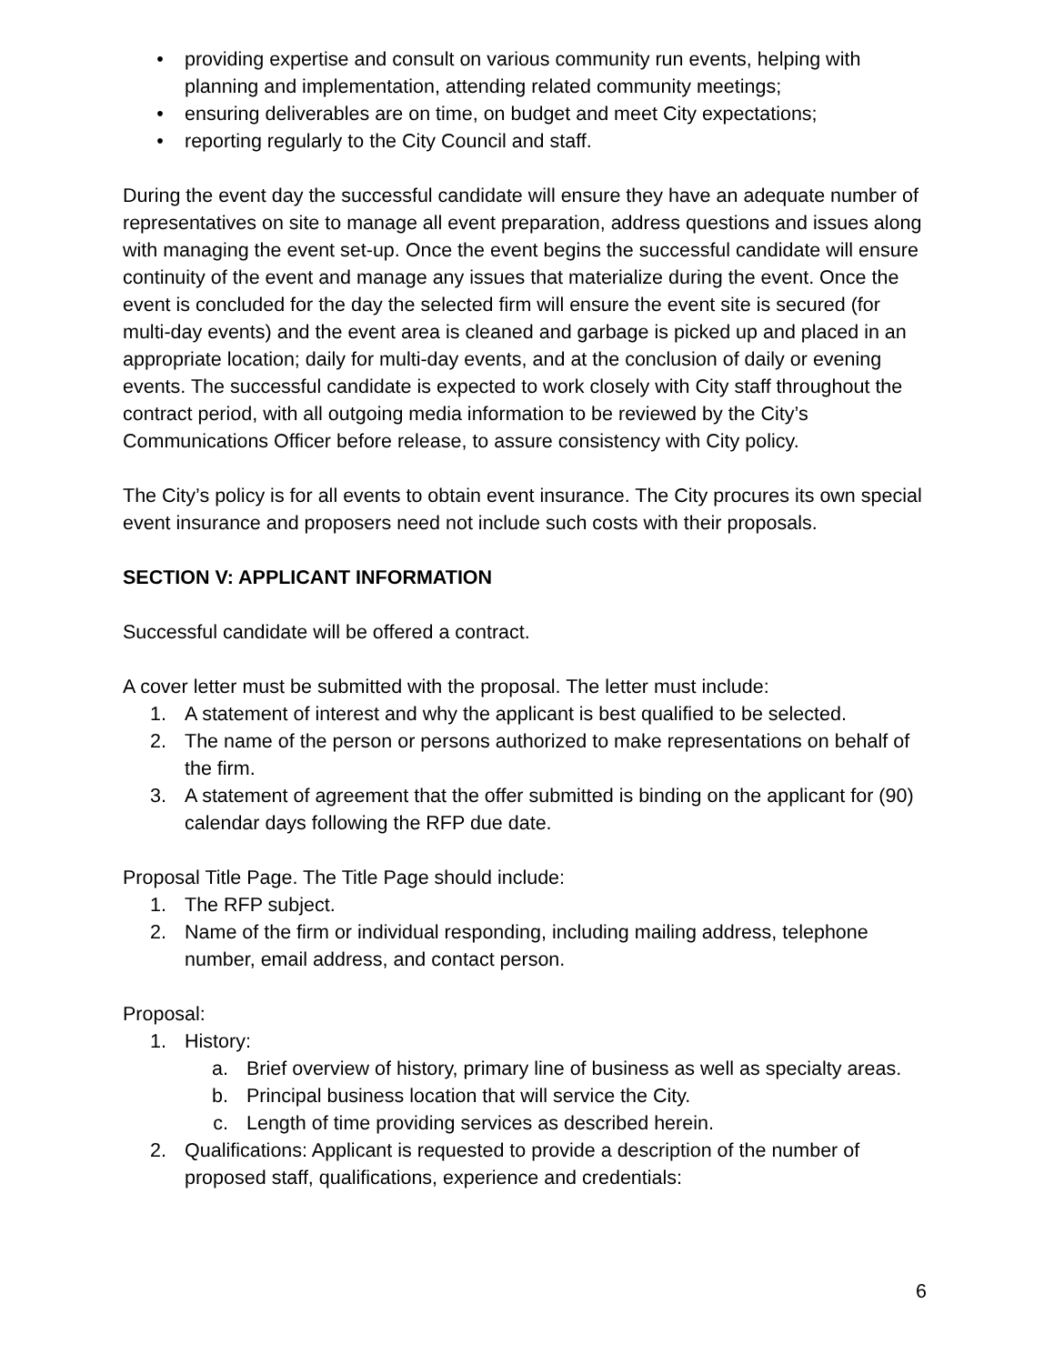• providing expertise and consult on various community run events, helping with planning and implementation, attending related community meetings;
• ensuring deliverables are on time, on budget and meet City expectations;
• reporting regularly to the City Council and staff.
During the event day the successful candidate will ensure they have an adequate number of representatives on site to manage all event preparation, address questions and issues along with managing the event set-up. Once the event begins the successful candidate will ensure continuity of the event and manage any issues that materialize during the event. Once the event is concluded for the day the selected firm will ensure the event site is secured (for multi-day events) and the event area is cleaned and garbage is picked up and placed in an appropriate location; daily for multi-day events, and at the conclusion of daily or evening events. The successful candidate is expected to work closely with City staff throughout the contract period, with all outgoing media information to be reviewed by the City’s Communications Officer before release, to assure consistency with City policy.
The City’s policy is for all events to obtain event insurance. The City procures its own special event insurance and proposers need not include such costs with their proposals.
SECTION V: APPLICANT INFORMATION
Successful candidate will be offered a contract.
A cover letter must be submitted with the proposal. The letter must include:
1. A statement of interest and why the applicant is best qualified to be selected.
2. The name of the person or persons authorized to make representations on behalf of the firm.
3. A statement of agreement that the offer submitted is binding on the applicant for (90) calendar days following the RFP due date.
Proposal Title Page. The Title Page should include:
1. The RFP subject.
2. Name of the firm or individual responding, including mailing address, telephone number, email address, and contact person.
Proposal:
1. History:
a. Brief overview of history, primary line of business as well as specialty areas.
b. Principal business location that will service the City.
c. Length of time providing services as described herein.
2. Qualifications: Applicant is requested to provide a description of the number of proposed staff, qualifications, experience and credentials:
6